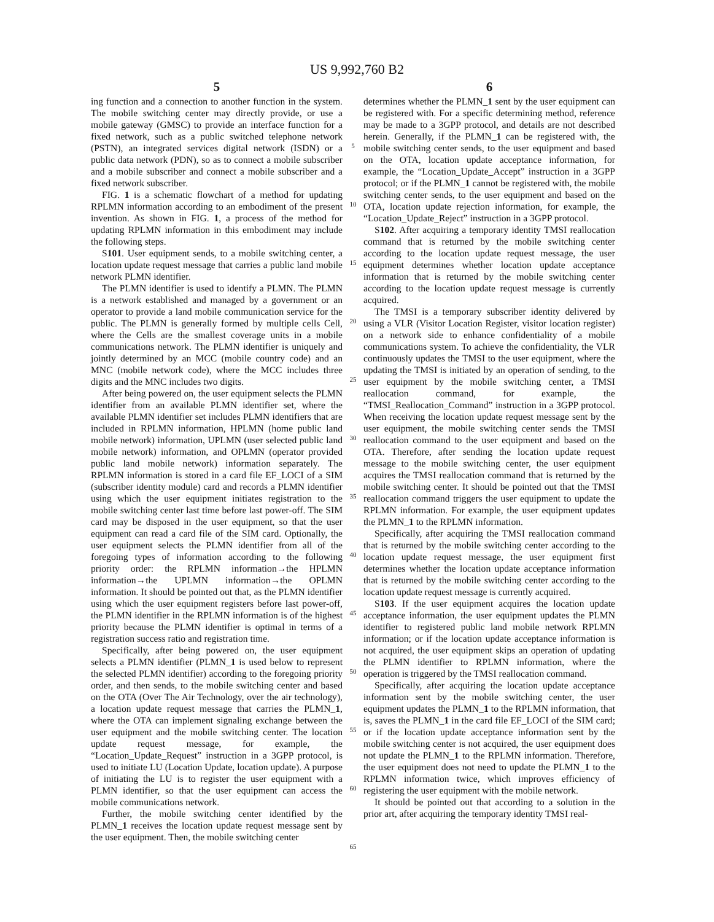US 9,992,760 B2
5
ing function and a connection to another function in the system. The mobile switching center may directly provide, or use a mobile gateway (GMSC) to provide an interface function for a fixed network, such as a public switched telephone network (PSTN), an integrated services digital network (ISDN) or a public data network (PDN), so as to connect a mobile subscriber and a mobile subscriber and connect a mobile subscriber and a fixed network subscriber.
FIG. 1 is a schematic flowchart of a method for updating RPLMN information according to an embodiment of the present invention. As shown in FIG. 1, a process of the method for updating RPLMN information in this embodiment may include the following steps.
S101. User equipment sends, to a mobile switching center, a location update request message that carries a public land mobile network PLMN identifier.
The PLMN identifier is used to identify a PLMN. The PLMN is a network established and managed by a government or an operator to provide a land mobile communication service for the public. The PLMN is generally formed by multiple cells Cell, where the Cells are the smallest coverage units in a mobile communications network. The PLMN identifier is uniquely and jointly determined by an MCC (mobile country code) and an MNC (mobile network code), where the MCC includes three digits and the MNC includes two digits.
After being powered on, the user equipment selects the PLMN identifier from an available PLMN identifier set, where the available PLMN identifier set includes PLMN identifiers that are included in RPLMN information, HPLMN (home public land mobile network) information, UPLMN (user selected public land mobile network) information, and OPLMN (operator provided public land mobile network) information separately. The RPLMN information is stored in a card file EF_LOCI of a SIM (subscriber identity module) card and records a PLMN identifier using which the user equipment initiates registration to the mobile switching center last time before last power-off. The SIM card may be disposed in the user equipment, so that the user equipment can read a card file of the SIM card. Optionally, the user equipment selects the PLMN identifier from all of the foregoing types of information according to the following priority order: the RPLMN information→the HPLMN information→the UPLMN information→the OPLMN information. It should be pointed out that, as the PLMN identifier using which the user equipment registers before last power-off, the PLMN identifier in the RPLMN information is of the highest priority because the PLMN identifier is optimal in terms of a registration success ratio and registration time.
Specifically, after being powered on, the user equipment selects a PLMN identifier (PLMN_1 is used below to represent the selected PLMN identifier) according to the foregoing priority order, and then sends, to the mobile switching center and based on the OTA (Over The Air Technology, over the air technology), a location update request message that carries the PLMN_1, where the OTA can implement signaling exchange between the user equipment and the mobile switching center. The location update request message, for example, the “Location_Update_Request” instruction in a 3GPP protocol, is used to initiate LU (Location Update, location update). A purpose of initiating the LU is to register the user equipment with a PLMN identifier, so that the user equipment can access the mobile communications network.
Further, the mobile switching center identified by the PLMN_1 receives the location update request message sent by the user equipment. Then, the mobile switching center
5
10
15
20
25
30
35
40
45
50
55
60
65
6
determines whether the PLMN_1 sent by the user equipment can be registered with. For a specific determining method, reference may be made to a 3GPP protocol, and details are not described herein. Generally, if the PLMN_1 can be registered with, the mobile switching center sends, to the user equipment and based on the OTA, location update acceptance information, for example, the “Location_Update_Accept” instruction in a 3GPP protocol; or if the PLMN_1 cannot be registered with, the mobile switching center sends, to the user equipment and based on the OTA, location update rejection information, for example, the “Location_Update_Reject” instruction in a 3GPP protocol.
S102. After acquiring a temporary identity TMSI reallocation command that is returned by the mobile switching center according to the location update request message, the user equipment determines whether location update acceptance information that is returned by the mobile switching center according to the location update request message is currently acquired.
The TMSI is a temporary subscriber identity delivered by using a VLR (Visitor Location Register, visitor location register) on a network side to enhance confidentiality of a mobile communications system. To achieve the confidentiality, the VLR continuously updates the TMSI to the user equipment, where the updating the TMSI is initiated by an operation of sending, to the user equipment by the mobile switching center, a TMSI reallocation command, for example, the “TMSI_Reallocation_Command” instruction in a 3GPP protocol. When receiving the location update request message sent by the user equipment, the mobile switching center sends the TMSI reallocation command to the user equipment and based on the OTA. Therefore, after sending the location update request message to the mobile switching center, the user equipment acquires the TMSI reallocation command that is returned by the mobile switching center. It should be pointed out that the TMSI reallocation command triggers the user equipment to update the RPLMN information. For example, the user equipment updates the PLMN_1 to the RPLMN information.
Specifically, after acquiring the TMSI reallocation command that is returned by the mobile switching center according to the location update request message, the user equipment first determines whether the location update acceptance information that is returned by the mobile switching center according to the location update request message is currently acquired.
S103. If the user equipment acquires the location update acceptance information, the user equipment updates the PLMN identifier to registered public land mobile network RPLMN information; or if the location update acceptance information is not acquired, the user equipment skips an operation of updating the PLMN identifier to RPLMN information, where the operation is triggered by the TMSI reallocation command.
Specifically, after acquiring the location update acceptance information sent by the mobile switching center, the user equipment updates the PLMN_1 to the RPLMN information, that is, saves the PLMN_1 in the card file EF_LOCI of the SIM card; or if the location update acceptance information sent by the mobile switching center is not acquired, the user equipment does not update the PLMN_1 to the RPLMN information. Therefore, the user equipment does not need to update the PLMN_1 to the RPLMN information twice, which improves efficiency of registering the user equipment with the mobile network.
It should be pointed out that according to a solution in the prior art, after acquiring the temporary identity TMSI real-